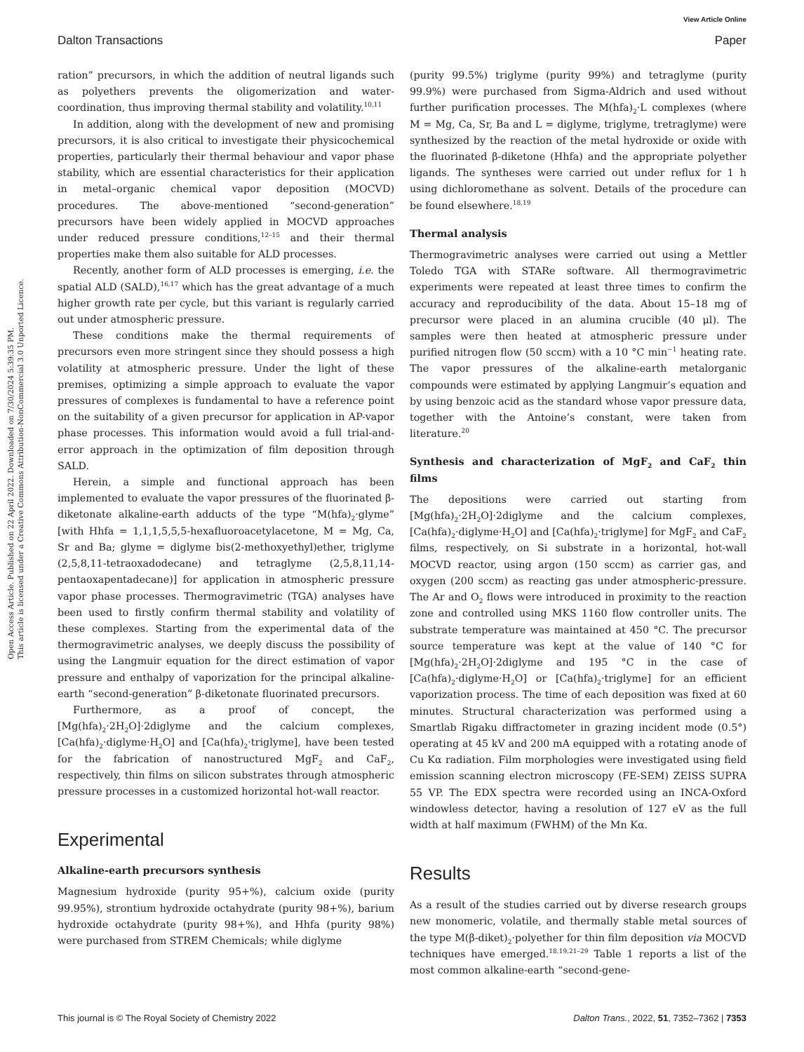View Article Online
Dalton Transactions Paper
Open Access Article. Published on 22 April 2022. Downloaded on 7/30/2024 5:39:35 PM.
This article is licensed under a Creative Commons Attribution-NonCommercial 3.0 Unported Licence.
ration” precursors, in which the addition of neutral ligands such as polyethers prevents the oligomerization and water-coordination, thus improving thermal stability and volatility.<sup>10,11</sup>
In addition, along with the development of new and promising precursors, it is also critical to investigate their physicochemical properties, particularly their thermal behaviour and vapor phase stability, which are essential characteristics for their application in metal–organic chemical vapor deposition (MOCVD) procedures. The above-mentioned “second-generation” precursors have been widely applied in MOCVD approaches under reduced pressure conditions,<sup>12–15</sup> and their thermal properties make them also suitable for ALD processes.
Recently, another form of ALD processes is emerging, i.e. the spatial ALD (SALD),<sup>16,17</sup> which has the great advantage of a much higher growth rate per cycle, but this variant is regularly carried out under atmospheric pressure.
These conditions make the thermal requirements of precursors even more stringent since they should possess a high volatility at atmospheric pressure. Under the light of these premises, optimizing a simple approach to evaluate the vapor pressures of complexes is fundamental to have a reference point on the suitability of a given precursor for application in AP-vapor phase processes. This information would avoid a full trial-and-error approach in the optimization of film deposition through SALD.
Herein, a simple and functional approach has been implemented to evaluate the vapor pressures of the fluorinated β-diketonate alkaline-earth adducts of the type “M(hfa)<sub>2</sub>·glyme” [with Hhfa = 1,1,1,5,5,5-hexafluoroacetylacetone, M = Mg, Ca, Sr and Ba; glyme = diglyme bis(2-methoxyethyl)ether, triglyme (2,5,8,11-tetraoxadodecane) and tetraglyme (2,5,8,11,14-pentaoxapentadecane)] for application in atmospheric pressure vapor phase processes. Thermogravimetric (TGA) analyses have been used to firstly confirm thermal stability and volatility of these complexes. Starting from the experimental data of the thermogravimetric analyses, we deeply discuss the possibility of using the Langmuir equation for the direct estimation of vapor pressure and enthalpy of vaporization for the principal alkaline-earth “second-generation” β-diketonate fluorinated precursors.
Furthermore, as a proof of concept, the [Mg(hfa)<sub>2</sub>·2H<sub>2</sub>O]·2diglyme and the calcium complexes, [Ca(hfa)<sub>2</sub>·diglyme·H<sub>2</sub>O] and [Ca(hfa)<sub>2</sub>·triglyme], have been tested for the fabrication of nanostructured MgF<sub>2</sub> and CaF<sub>2</sub>, respectively, thin films on silicon substrates through atmospheric pressure processes in a customized horizontal hot-wall reactor.
Experimental
Alkaline-earth precursors synthesis
Magnesium hydroxide (purity 95+%), calcium oxide (purity 99.95%), strontium hydroxide octahydrate (purity 98+%), barium hydroxide octahydrate (purity 98+%), and Hhfa (purity 98%) were purchased from STREM Chemicals; while diglyme
(purity 99.5%) triglyme (purity 99%) and tetraglyme (purity 99.9%) were purchased from Sigma-Aldrich and used without further purification processes. The M(hfa)<sub>2</sub>·L complexes (where M = Mg, Ca, Sr, Ba and L = diglyme, triglyme, tretraglyme) were synthesized by the reaction of the metal hydroxide or oxide with the fluorinated β-diketone (Hhfa) and the appropriate polyether ligands. The syntheses were carried out under reflux for 1 h using dichloromethane as solvent. Details of the procedure can be found elsewhere.<sup>18,19</sup>
Thermal analysis
Thermogravimetric analyses were carried out using a Mettler Toledo TGA with STARe software. All thermogravimetric experiments were repeated at least three times to confirm the accuracy and reproducibility of the data. About 15–18 mg of precursor were placed in an alumina crucible (40 μl). The samples were then heated at atmospheric pressure under purified nitrogen flow (50 sccm) with a 10 °C min<sup>−1</sup> heating rate. The vapor pressures of the alkaline-earth metalorganic compounds were estimated by applying Langmuir’s equation and by using benzoic acid as the standard whose vapor pressure data, together with the Antoine’s constant, were taken from literature.<sup>20</sup>
Synthesis and characterization of MgF<sub>2</sub> and CaF<sub>2</sub> thin films
The depositions were carried out starting from [Mg(hfa)<sub>2</sub>·2H<sub>2</sub>O]·2diglyme and the calcium complexes, [Ca(hfa)<sub>2</sub>·diglyme·H<sub>2</sub>O] and [Ca(hfa)<sub>2</sub>·triglyme] for MgF<sub>2</sub> and CaF<sub>2</sub> films, respectively, on Si substrate in a horizontal, hot-wall MOCVD reactor, using argon (150 sccm) as carrier gas, and oxygen (200 sccm) as reacting gas under atmospheric-pressure. The Ar and O<sub>2</sub> flows were introduced in proximity to the reaction zone and controlled using MKS 1160 flow controller units. The substrate temperature was maintained at 450 °C. The precursor source temperature was kept at the value of 140 °C for [Mg(hfa)<sub>2</sub>·2H<sub>2</sub>O]·2diglyme and 195 °C in the case of [Ca(hfa)<sub>2</sub>·diglyme·H<sub>2</sub>O] or [Ca(hfa)<sub>2</sub>·triglyme] for an efficient vaporization process. The time of each deposition was fixed at 60 minutes. Structural characterization was performed using a Smartlab Rigaku diffractometer in grazing incident mode (0.5°) operating at 45 kV and 200 mA equipped with a rotating anode of Cu Kα radiation. Film morphologies were investigated using field emission scanning electron microscopy (FE-SEM) ZEISS SUPRA 55 VP. The EDX spectra were recorded using an INCA-Oxford windowless detector, having a resolution of 127 eV as the full width at half maximum (FWHM) of the Mn Kα.
Results
As a result of the studies carried out by diverse research groups new monomeric, volatile, and thermally stable metal sources of the type M(β-diket)<sub>2</sub>·polyether for thin film deposition via MOCVD techniques have emerged.<sup>18,19,21–29</sup> Table 1 reports a list of the most common alkaline-earth “second-gene-
This journal is © The Royal Society of Chemistry 2022 Dalton Trans., 2022, 51, 7352–7362 | 7353